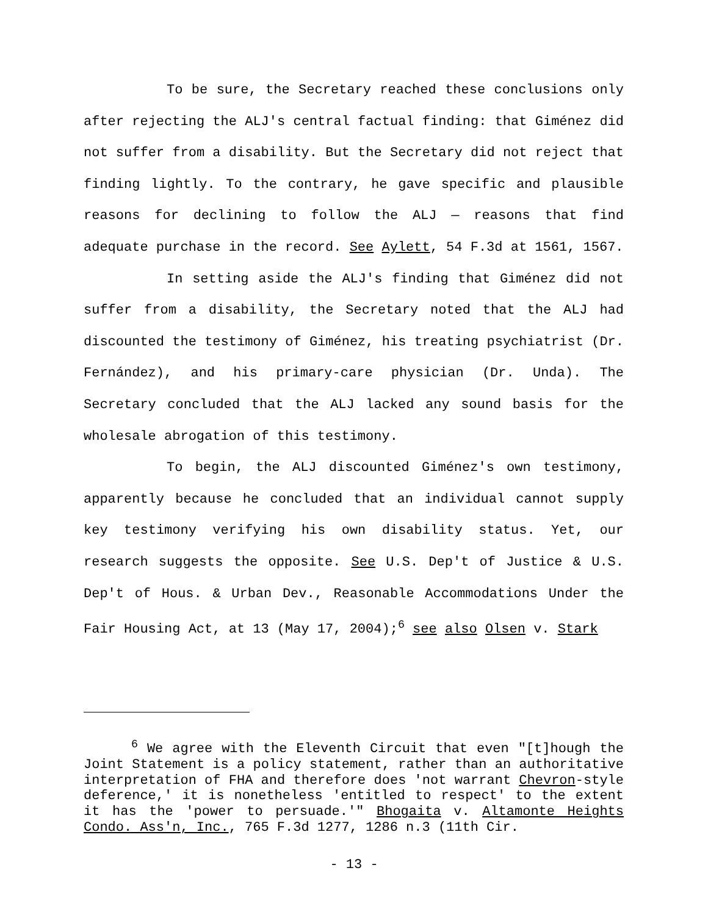To be sure, the Secretary reached these conclusions only after rejecting the ALJ's central factual finding: that Giménez did not suffer from a disability. But the Secretary did not reject that finding lightly. To the contrary, he gave specific and plausible reasons for declining to follow the ALJ — reasons that find adequate purchase in the record. See Aylett, 54 F.3d at 1561, 1567.
In setting aside the ALJ's finding that Giménez did not suffer from a disability, the Secretary noted that the ALJ had discounted the testimony of Giménez, his treating psychiatrist (Dr. Fernández), and his primary-care physician (Dr. Unda). The Secretary concluded that the ALJ lacked any sound basis for the wholesale abrogation of this testimony.
To begin, the ALJ discounted Giménez's own testimony, apparently because he concluded that an individual cannot supply key testimony verifying his own disability status. Yet, our research suggests the opposite. See U.S. Dep't of Justice & U.S. Dep't of Hous. & Urban Dev., Reasonable Accommodations Under the Fair Housing Act, at 13 (May 17, 2004);<sup>6</sup> see also Olsen v. Stark
<sup>6</sup> We agree with the Eleventh Circuit that even "[t]hough the Joint Statement is a policy statement, rather than an authoritative interpretation of FHA and therefore does 'not warrant Chevron-style deference,' it is nonetheless 'entitled to respect' to the extent it has the 'power to persuade.'" Bhogaita v. Altamonte Heights Condo. Ass'n, Inc., 765 F.3d 1277, 1286 n.3 (11th Cir.
- 13 -